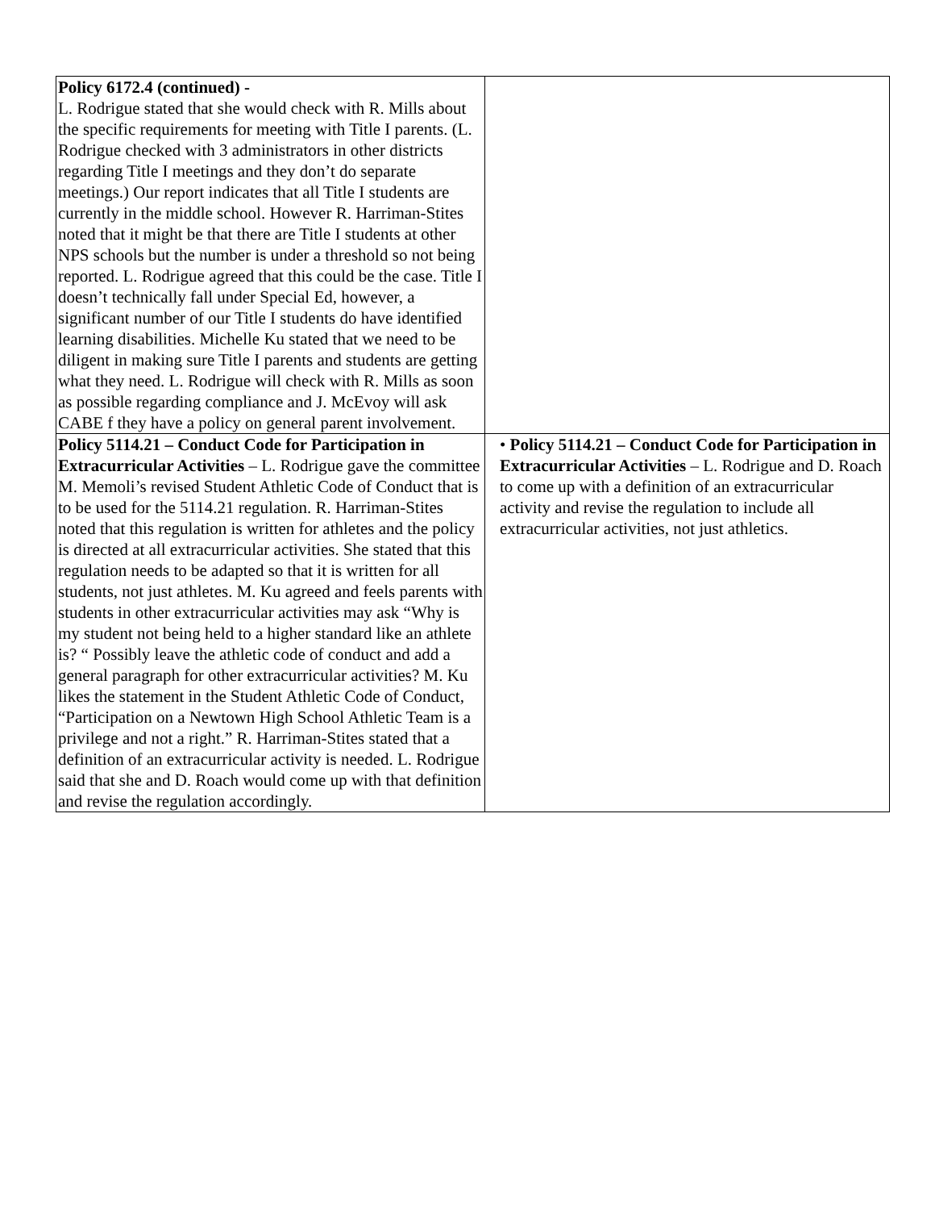| Policy 6172.4 (continued) - L. Rodrigue stated that she would check with R. Mills about the specific requirements for meeting with Title I parents. (L. Rodrigue checked with 3 administrators in other districts regarding Title I meetings and they don’t do separate meetings.) Our report indicates that all Title I students are currently in the middle school. However R. Harriman-Stites noted that it might be that there are Title I students at other NPS schools but the number is under a threshold so not being reported. L. Rodrigue agreed that this could be the case. Title I doesn’t technically fall under Special Ed, however, a significant number of our Title I students do have identified learning disabilities. Michelle Ku stated that we need to be diligent in making sure Title I parents and students are getting what they need. L. Rodrigue will check with R. Mills as soon as possible regarding compliance and J. McEvoy will ask CABE f they have a policy on general parent involvement. | |
| Policy 5114.21 – Conduct Code for Participation in Extracurricular Activities – L. Rodrigue gave the committee M. Memoli’s revised Student Athletic Code of Conduct that is to be used for the 5114.21 regulation. R. Harriman-Stites noted that this regulation is written for athletes and the policy is directed at all extracurricular activities. She stated that this regulation needs to be adapted so that it is written for all students, not just athletes. M. Ku agreed and feels parents with students in other extracurricular activities may ask “Why is my student not being held to a higher standard like an athlete is? “ Possibly leave the athletic code of conduct and add a general paragraph for other extracurricular activities? M. Ku likes the statement in the Student Athletic Code of Conduct, “Participation on a Newtown High School Athletic Team is a privilege and not a right.” R. Harriman-Stites stated that a definition of an extracurricular activity is needed. L. Rodrigue said that she and D. Roach would come up with that definition and revise the regulation accordingly. | • Policy 5114.21 – Conduct Code for Participation in Extracurricular Activities – L. Rodrigue and D. Roach to come up with a definition of an extracurricular activity and revise the regulation to include all extracurricular activities, not just athletics. |